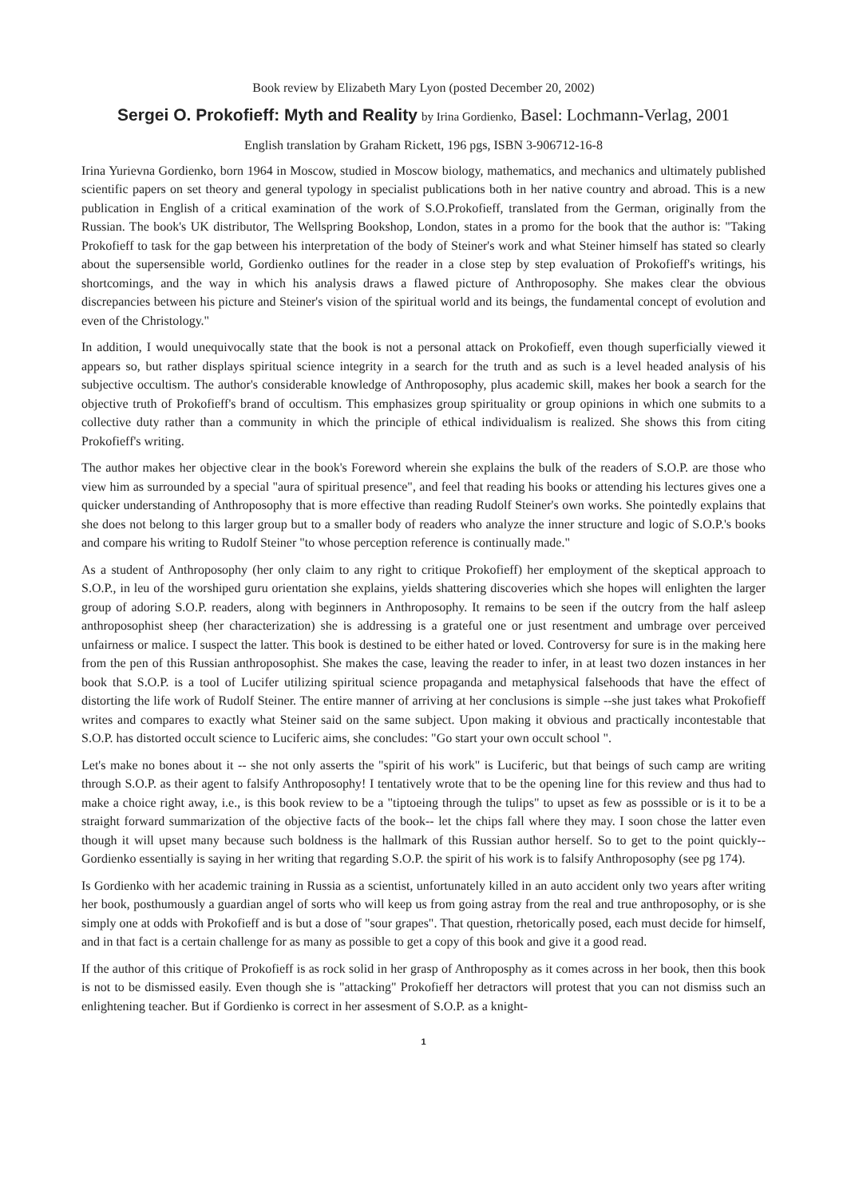Book review by Elizabeth Mary Lyon (posted December 20, 2002)
Sergei O. Prokofieff: Myth and Reality by Irina Gordienko, Basel: Lochmann-Verlag, 2001
English translation by Graham Rickett, 196 pgs, ISBN 3-906712-16-8
Irina Yurievna Gordienko, born 1964 in Moscow, studied in Moscow biology, mathematics, and mechanics and ultimately published scientific papers on set theory and general typology in specialist publications both in her native country and abroad. This is a new publication in English of a critical examination of the work of S.O.Prokofieff, translated from the German, originally from the Russian. The book's UK distributor, The Wellspring Bookshop, London, states in a promo for the book that the author is: "Taking Prokofieff to task for the gap between his interpretation of the body of Steiner's work and what Steiner himself has stated so clearly about the supersensible world, Gordienko outlines for the reader in a close step by step evaluation of Prokofieff's writings, his shortcomings, and the way in which his analysis draws a flawed picture of Anthroposophy. She makes clear the obvious discrepancies between his picture and Steiner's vision of the spiritual world and its beings, the fundamental concept of evolution and even of the Christology."
In addition, I would unequivocally state that the book is not a personal attack on Prokofieff, even though superficially viewed it appears so, but rather displays spiritual science integrity in a search for the truth and as such is a level headed analysis of his subjective occultism. The author's considerable knowledge of Anthroposophy, plus academic skill, makes her book a search for the objective truth of Prokofieff's brand of occultism. This emphasizes group spirituality or group opinions in which one submits to a collective duty rather than a community in which the principle of ethical individualism is realized. She shows this from citing Prokofieff's writing.
The author makes her objective clear in the book's Foreword wherein she explains the bulk of the readers of S.O.P. are those who view him as surrounded by a special "aura of spiritual presence", and feel that reading his books or attending his lectures gives one a quicker understanding of Anthroposophy that is more effective than reading Rudolf Steiner's own works. She pointedly explains that she does not belong to this larger group but to a smaller body of readers who analyze the inner structure and logic of S.O.P.'s books and compare his writing to Rudolf Steiner "to whose perception reference is continually made."
As a student of Anthroposophy (her only claim to any right to critique Prokofieff) her employment of the skeptical approach to S.O.P., in leu of the worshiped guru orientation she explains, yields shattering discoveries which she hopes will enlighten the larger group of adoring S.O.P. readers, along with beginners in Anthroposophy. It remains to be seen if the outcry from the half asleep anthroposophist sheep (her characterization) she is addressing is a grateful one or just resentment and umbrage over perceived unfairness or malice. I suspect the latter. This book is destined to be either hated or loved. Controversy for sure is in the making here from the pen of this Russian anthroposophist. She makes the case, leaving the reader to infer, in at least two dozen instances in her book that S.O.P. is a tool of Lucifer utilizing spiritual science propaganda and metaphysical falsehoods that have the effect of distorting the life work of Rudolf Steiner. The entire manner of arriving at her conclusions is simple --she just takes what Prokofieff writes and compares to exactly what Steiner said on the same subject. Upon making it obvious and practically incontestable that S.O.P. has distorted occult science to Luciferic aims, she concludes: "Go start your own occult school ".
Let's make no bones about it -- she not only asserts the "spirit of his work" is Luciferic, but that beings of such camp are writing through S.O.P. as their agent to falsify Anthroposophy! I tentatively wrote that to be the opening line for this review and thus had to make a choice right away, i.e., is this book review to be a "tiptoeing through the tulips" to upset as few as posssible or is it to be a straight forward summarization of the objective facts of the book-- let the chips fall where they may. I soon chose the latter even though it will upset many because such boldness is the hallmark of this Russian author herself. So to get to the point quickly-- Gordienko essentially is saying in her writing that regarding S.O.P. the spirit of his work is to falsify Anthroposophy (see pg 174).
Is Gordienko with her academic training in Russia as a scientist, unfortunately killed in an auto accident only two years after writing her book, posthumously a guardian angel of sorts who will keep us from going astray from the real and true anthroposophy, or is she simply one at odds with Prokofieff and is but a dose of "sour grapes". That question, rhetorically posed, each must decide for himself, and in that fact is a certain challenge for as many as possible to get a copy of this book and give it a good read.
If the author of this critique of Prokofieff is as rock solid in her grasp of Anthroposphy as it comes across in her book, then this book is not to be dismissed easily. Even though she is "attacking" Prokofieff her detractors will protest that you can not dismiss such an enlightening teacher. But if Gordienko is correct in her assesment of S.O.P. as a knight-
1